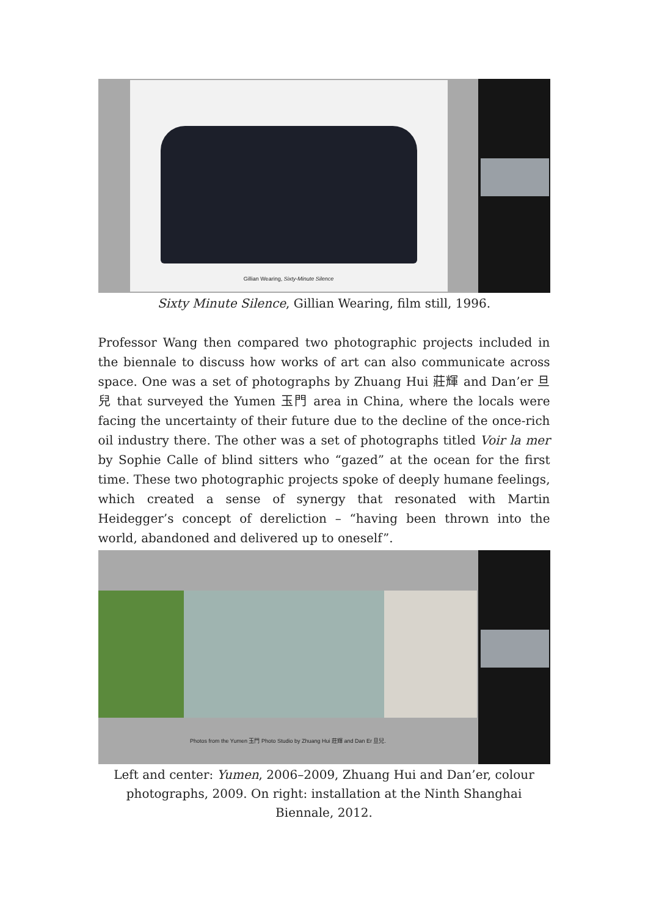Gillian Wearing, Sixty-Minute Silence
Sixty Minute Silence, Gillian Wearing, film still, 1996.
Professor Wang then compared two photographic projects included in the biennale to discuss how works of art can also communicate across space. One was a set of photographs by Zhuang Hui 莊輝 and Dan’er 旦兒 that surveyed the Yumen 玉門 area in China, where the locals were facing the uncertainty of their future due to the decline of the once-rich oil industry there. The other was a set of photographs titled Voir la mer by Sophie Calle of blind sitters who “gazed” at the ocean for the first time. These two photographic projects spoke of deeply humane feelings, which created a sense of synergy that resonated with Martin Heidegger’s concept of dereliction – “having been thrown into the world, abandoned and delivered up to oneself”.
Photos from the Yumen 玉門 Photo Studio by Zhuang Hui 莊輝 and Dan Er 旦兒.
Left and center: Yumen, 2006–2009, Zhuang Hui and Dan’er, colour photographs, 2009. On right: installation at the Ninth Shanghai Biennale, 2012.